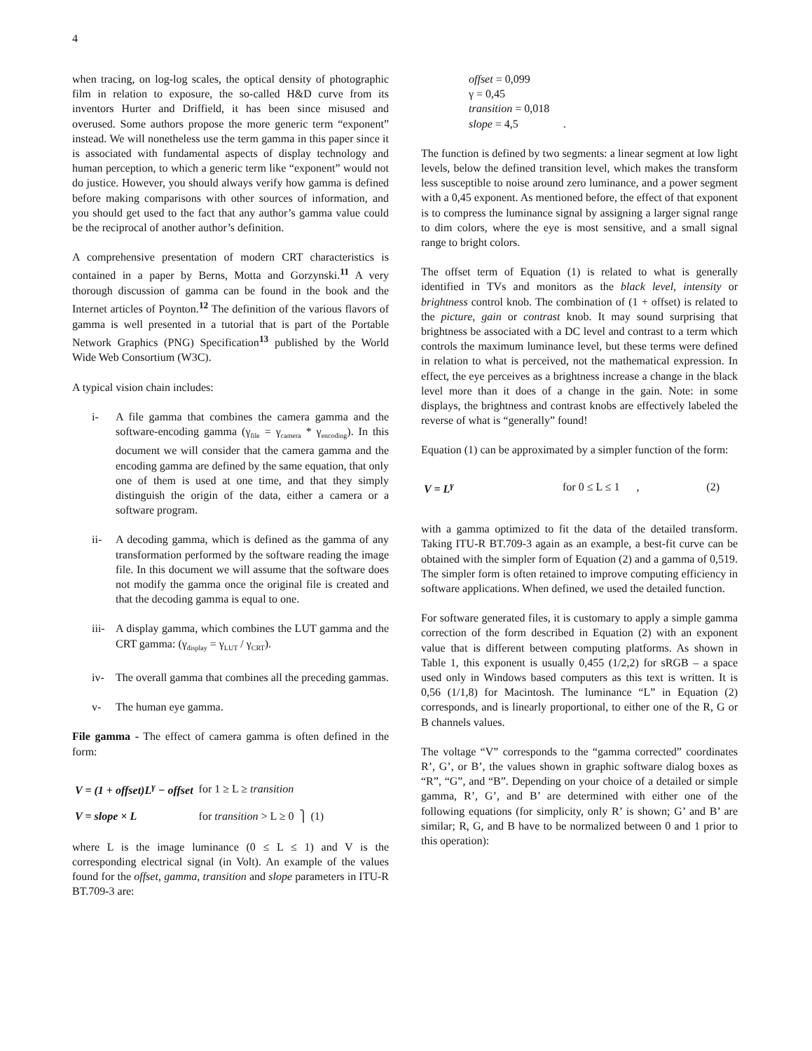4
when tracing, on log-log scales, the optical density of photographic film in relation to exposure, the so-called H&D curve from its inventors Hurter and Driffield, it has been since misused and overused. Some authors propose the more generic term “exponent” instead. We will nonetheless use the term gamma in this paper since it is associated with fundamental aspects of display technology and human perception, to which a generic term like “exponent” would not do justice. However, you should always verify how gamma is defined before making comparisons with other sources of information, and you should get used to the fact that any author’s gamma value could be the reciprocal of another author’s definition.
A comprehensive presentation of modern CRT characteristics is contained in a paper by Berns, Motta and Gorzynski.<sup>11</sup> A very thorough discussion of gamma can be found in the book and the Internet articles of Poynton.<sup>12</sup> The definition of the various flavors of gamma is well presented in a tutorial that is part of the Portable Network Graphics (PNG) Specification<sup>13</sup> published by the World Wide Web Consortium (W3C).
A typical vision chain includes:
i- A file gamma that combines the camera gamma and the software-encoding gamma (γ<sub>file</sub> = γ<sub>camera</sub> * γ<sub>encoding</sub>). In this document we will consider that the camera gamma and the encoding gamma are defined by the same equation, that only one of them is used at one time, and that they simply distinguish the origin of the data, either a camera or a software program.
ii- A decoding gamma, which is defined as the gamma of any transformation performed by the software reading the image file. In this document we will assume that the software does not modify the gamma once the original file is created and that the decoding gamma is equal to one.
iii- A display gamma, which combines the LUT gamma and the CRT gamma: (γ<sub>display</sub> = γ<sub>LUT</sub> / γ<sub>CRT</sub>).
iv- The overall gamma that combines all the preceding gammas.
v- The human eye gamma.
File gamma - The effect of camera gamma is often defined in the form:
| V = (1 + offset)L<sup>γ</sup> − offset | for 1 ≥ L ≥ transition | ⎫ (1) |
| V = slope × L | for transition > L ≥ 0 | |
where L is the image luminance (0 ≤ L ≤ 1) and V is the corresponding electrical signal (in Volt). An example of the values found for the offset, gamma, transition and slope parameters in ITU-R BT.709-3 are:
offset = 0,099
γ = 0,45
transition = 0,018
slope = 4,5 .
The function is defined by two segments: a linear segment at low light levels, below the defined transition level, which makes the transform less susceptible to noise around zero luminance, and a power segment with a 0,45 exponent. As mentioned before, the effect of that exponent is to compress the luminance signal by assigning a larger signal range to dim colors, where the eye is most sensitive, and a small signal range to bright colors.
The offset term of Equation (1) is related to what is generally identified in TVs and monitors as the black level, intensity or brightness control knob. The combination of (1 + offset) is related to the picture, gain or contrast knob. It may sound surprising that brightness be associated with a DC level and contrast to a term which controls the maximum luminance level, but these terms were defined in relation to what is perceived, not the mathematical expression. In effect, the eye perceives as a brightness increase a change in the black level more than it does of a change in the gain. Note: in some displays, the brightness and contrast knobs are effectively labeled the reverse of what is “generally” found!
Equation (1) can be approximated by a simpler function of the form:
| V = L<sup>γ</sup> | for 0 ≤ L ≤ 1 , | (2) |
with a gamma optimized to fit the data of the detailed transform. Taking ITU-R BT.709-3 again as an example, a best-fit curve can be obtained with the simpler form of Equation (2) and a gamma of 0,519. The simpler form is often retained to improve computing efficiency in software applications. When defined, we used the detailed function.
For software generated files, it is customary to apply a simple gamma correction of the form described in Equation (2) with an exponent value that is different between computing platforms. As shown in Table 1, this exponent is usually 0,455 (1/2,2) for sRGB – a space used only in Windows based computers as this text is written. It is 0,56 (1/1,8) for Macintosh. The luminance “L” in Equation (2) corresponds, and is linearly proportional, to either one of the R, G or B channels values.
The voltage “V” corresponds to the “gamma corrected” coordinates R’, G’, or B’, the values shown in graphic software dialog boxes as “R”, “G”, and “B”. Depending on your choice of a detailed or simple gamma, R’, G’, and B’ are determined with either one of the following equations (for simplicity, only R’ is shown; G’ and B’ are similar; R, G, and B have to be normalized between 0 and 1 prior to this operation):